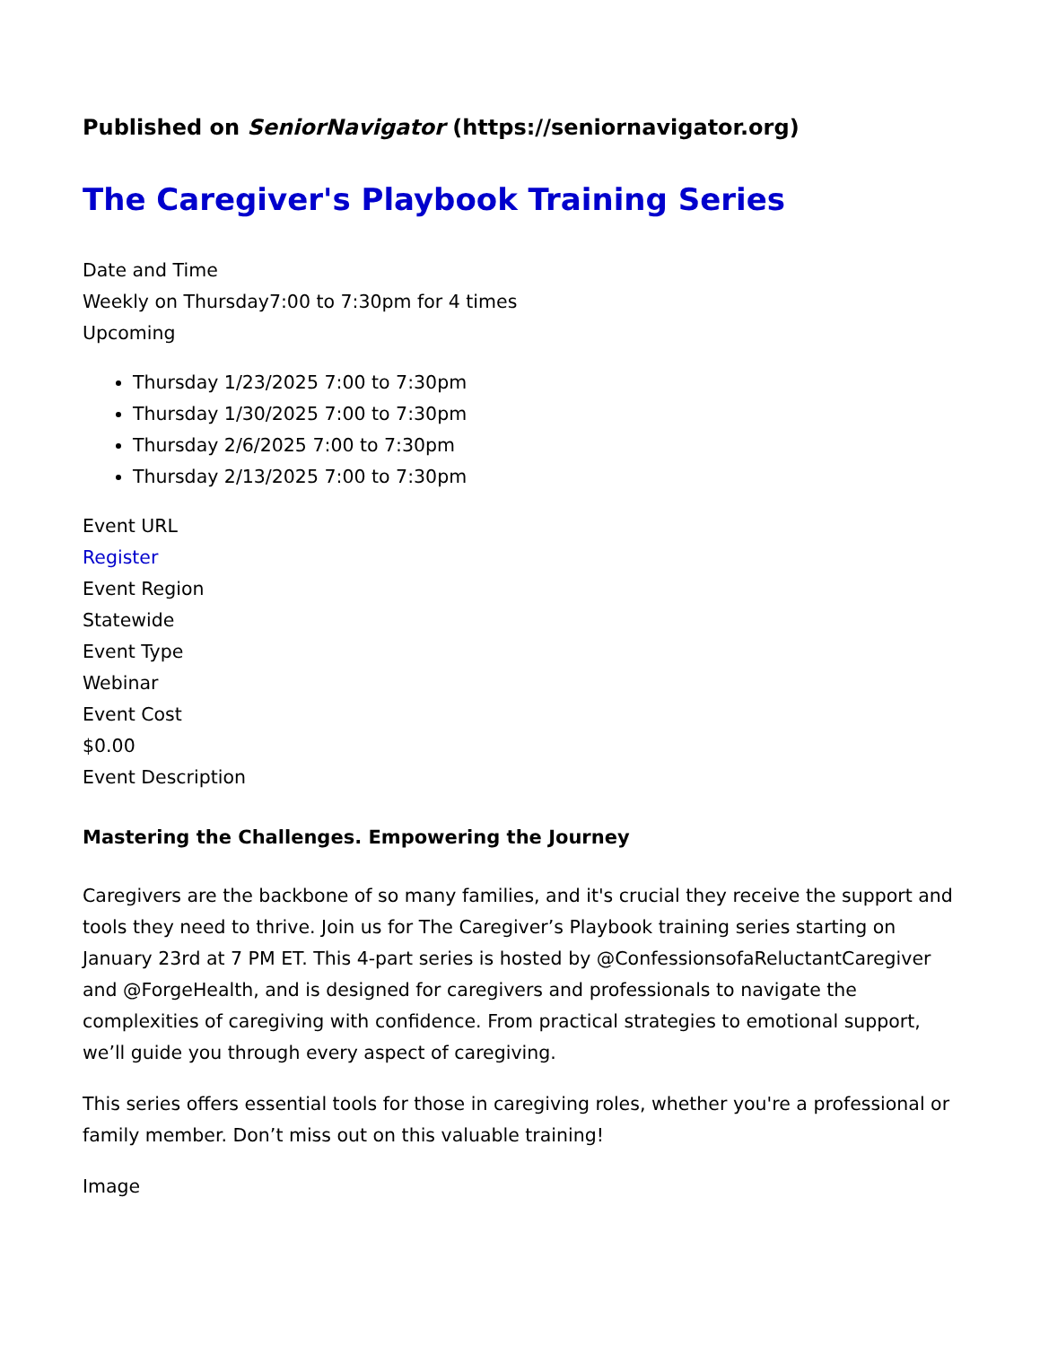Published on SeniorNavigator (https://seniornavigator.org)
The Caregiver's Playbook Training Series
Date and Time
Weekly on Thursday7:00 to 7:30pm for 4 times
Upcoming
Thursday 1/23/2025 7:00 to 7:30pm
Thursday 1/30/2025 7:00 to 7:30pm
Thursday 2/6/2025 7:00 to 7:30pm
Thursday 2/13/2025 7:00 to 7:30pm
Event URL
Register
Event Region
Statewide
Event Type
Webinar
Event Cost
$0.00
Event Description
Mastering the Challenges. Empowering the Journey
Caregivers are the backbone of so many families, and it's crucial they receive the support and tools they need to thrive. Join us for The Caregiver’s Playbook training series starting on January 23rd at 7 PM ET. This 4-part series is hosted by @ConfessionsofaReluctantCaregiver and @ForgeHealth, and is designed for caregivers and professionals to navigate the complexities of caregiving with confidence. From practical strategies to emotional support, we’ll guide you through every aspect of caregiving.
This series offers essential tools for those in caregiving roles, whether you're a professional or family member. Don’t miss out on this valuable training!
Image